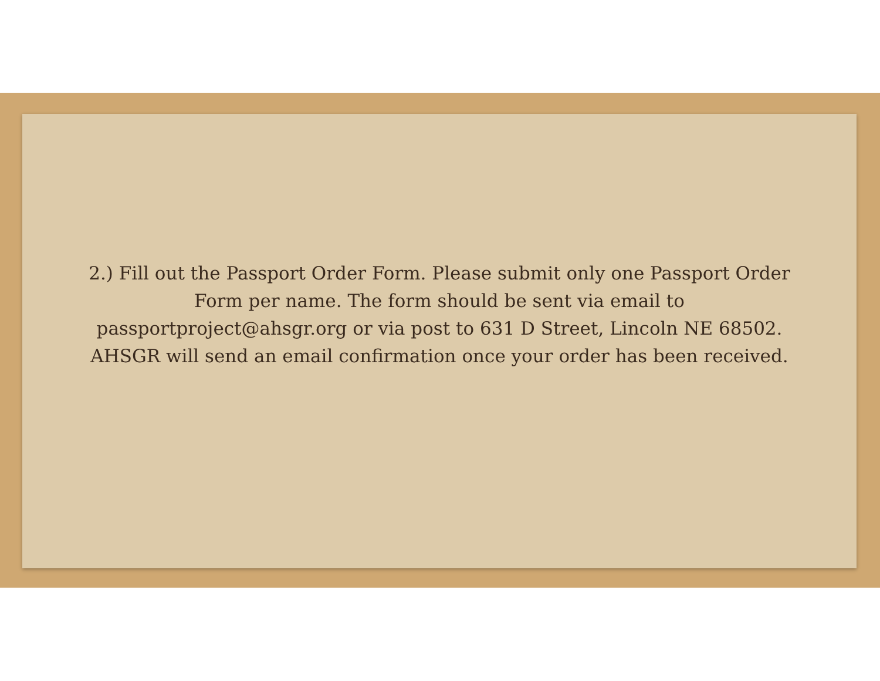2.) Fill out the Passport Order Form. Please submit only one Passport Order Form per name. The form should be sent via email to passportproject@ahsgr.org or via post to 631 D Street, Lincoln NE 68502. AHSGR will send an email confirmation once your order has been received.